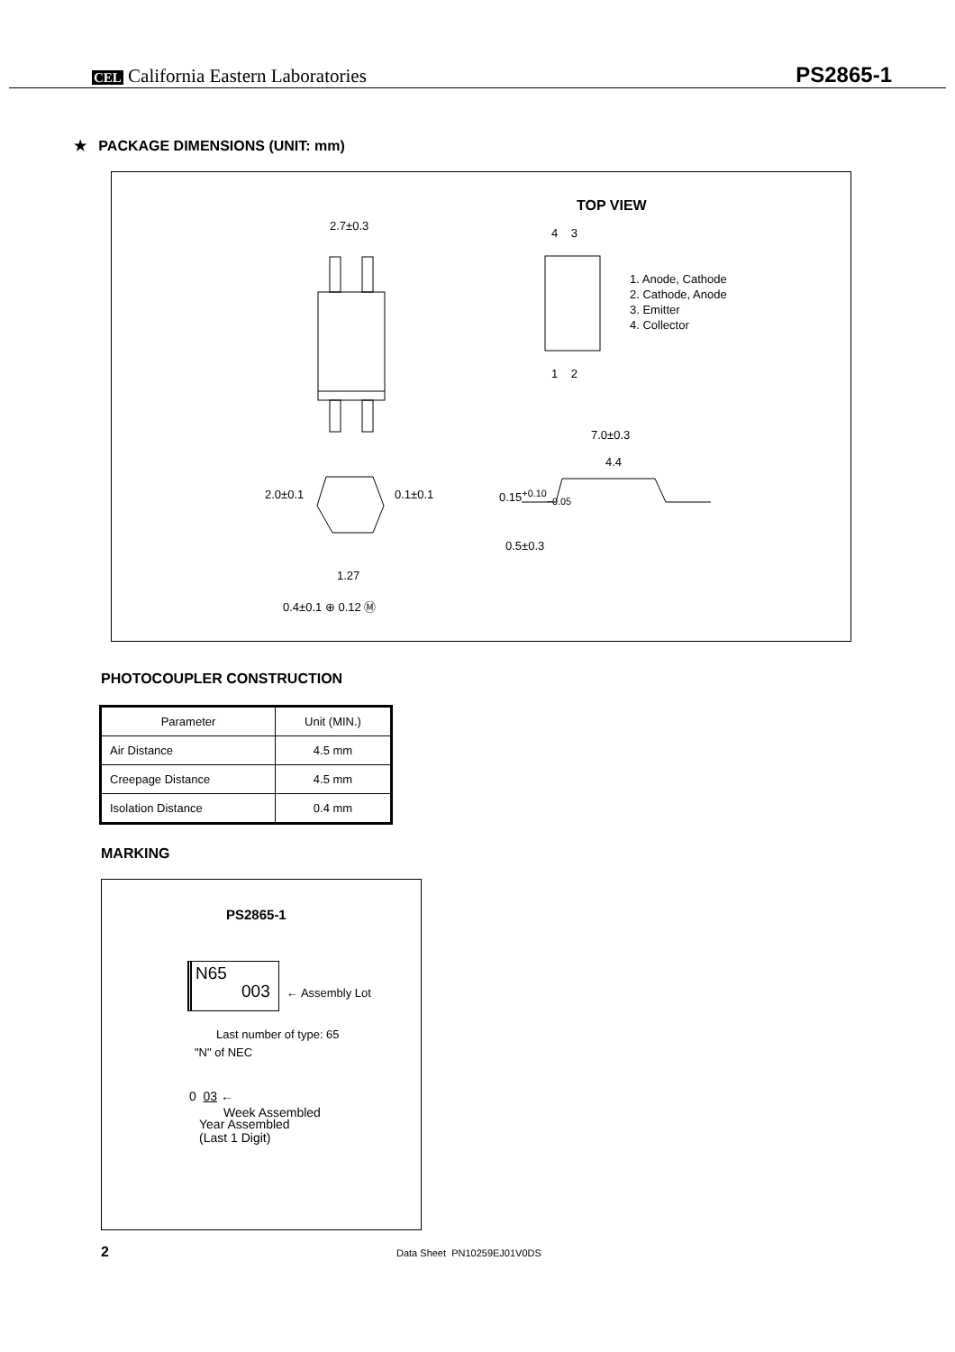CEL California Eastern Laboratories PS2865-1
★ PACKAGE DIMENSIONS (UNIT: mm)
2.7±0.3
TOP VIEW
4 3
1 2
1. Anode, Cathode
2. Cathode, Anode
3. Emitter
4. Collector
7.0±0.3
4.4
0.5±0.3
2.0±0.1 0.1±0.1 0.15<sup>+0.10</sup><sub>−0.05</sub>
1.27
0.4±0.1 ⊕ 0.12 Ⓜ
PHOTOCOUPLER CONSTRUCTION
| Parameter | Unit (MIN.) |
| --- | --- |
| Air Distance | 4.5 mm |
| Creepage Distance | 4.5 mm |
| Isolation Distance | 0.4 mm |
MARKING
PS2865-1
N65
003
← Assembly Lot
Last number of type: 65
"N" of NEC
0 03 ←
Week Assembled
Year Assembled
(Last 1 Digit)
2 Data Sheet PN10259EJ01V0DS